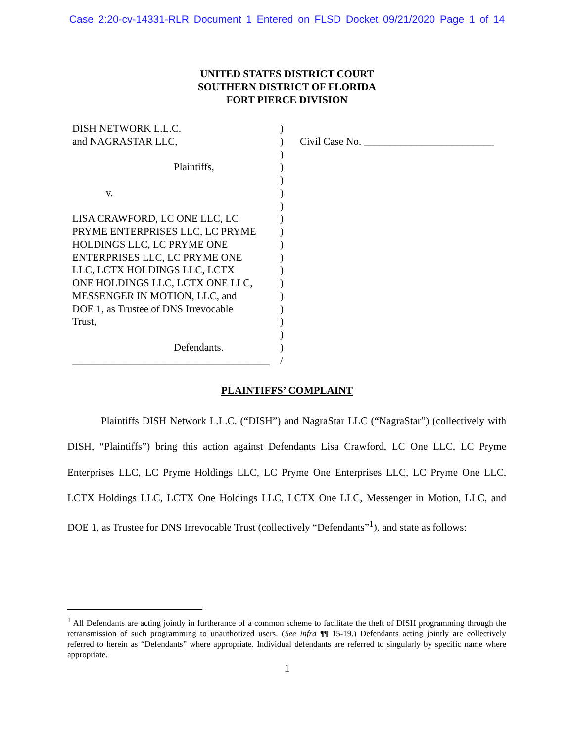Case 2:20-cv-14331-RLR Document 1 Entered on FLSD Docket 09/21/2020 Page 1 of 14
UNITED STATES DISTRICT COURT
SOUTHERN DISTRICT OF FLORIDA
FORT PIERCE DIVISION
DISH NETWORK L.L.C.
and NAGRASTAR LLC,
Plaintiffs,
v.
LISA CRAWFORD, LC ONE LLC, LC
PRYME ENTERPRISES LLC, LC PRYME
HOLDINGS LLC, LC PRYME ONE
ENTERPRISES LLC, LC PRYME ONE
LLC, LCTX HOLDINGS LLC, LCTX
ONE HOLDINGS LLC, LCTX ONE LLC,
MESSENGER IN MOTION, LLC, and
DOE 1, as Trustee of DNS Irrevocable
Trust,
Defendants.
______________________________________
)
)
)
)
)
)
)
)
)
)
)
)
)
)
)
)
)
)
/
Civil Case No. _________________________
PLAINTIFFS’ COMPLAINT
Plaintiffs DISH Network L.L.C. (“DISH”) and NagraStar LLC (“NagraStar”) (collectively with DISH, “Plaintiffs”) bring this action against Defendants Lisa Crawford, LC One LLC, LC Pryme Enterprises LLC, LC Pryme Holdings LLC, LC Pryme One Enterprises LLC, LC Pryme One LLC, LCTX Holdings LLC, LCTX One Holdings LLC, LCTX One LLC, Messenger in Motion, LLC, and DOE 1, as Trustee for DNS Irrevocable Trust (collectively “Defendants”<sup>1</sup>), and state as follows:
<sup>1</sup> All Defendants are acting jointly in furtherance of a common scheme to facilitate the theft of DISH programming through the retransmission of such programming to unauthorized users. (See infra ¶¶ 15-19.) Defendants acting jointly are collectively referred to herein as “Defendants” where appropriate. Individual defendants are referred to singularly by specific name where appropriate.
1